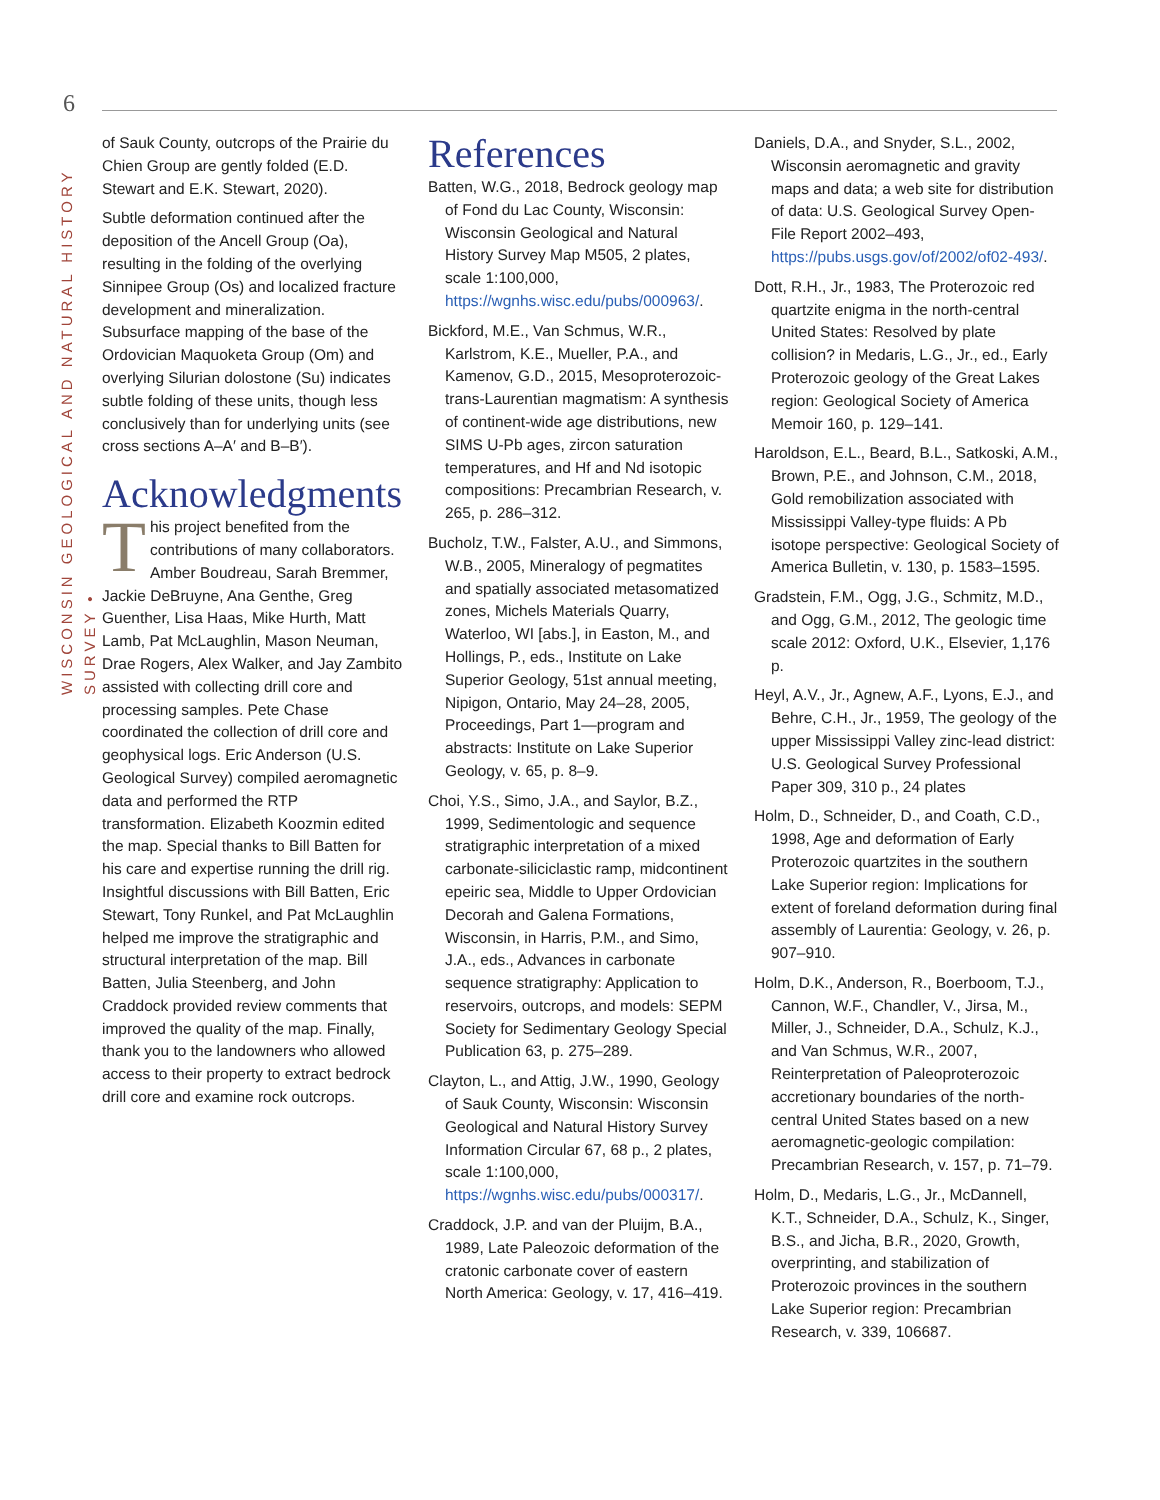6
WISCONSIN GEOLOGICAL AND NATURAL HISTORY SURVEY •
of Sauk County, outcrops of the Prairie du Chien Group are gently folded (E.D. Stewart and E.K. Stewart, 2020).
Subtle deformation continued after the deposition of the Ancell Group (Oa), resulting in the folding of the overlying Sinnipee Group (Os) and localized fracture development and mineralization. Subsurface mapping of the base of the Ordovician Maquoketa Group (Om) and overlying Silurian dolostone (Su) indicates subtle folding of these units, though less conclusively than for underlying units (see cross sections A–A′ and B–B′).
Acknowledgments
This project benefited from the contributions of many collaborators. Amber Boudreau, Sarah Bremmer, Jackie DeBruyne, Ana Genthe, Greg Guenther, Lisa Haas, Mike Hurth, Matt Lamb, Pat McLaughlin, Mason Neuman, Drae Rogers, Alex Walker, and Jay Zambito assisted with collecting drill core and processing samples. Pete Chase coordinated the collection of drill core and geophysical logs. Eric Anderson (U.S. Geological Survey) compiled aeromagnetic data and performed the RTP transformation. Elizabeth Koozmin edited the map. Special thanks to Bill Batten for his care and expertise running the drill rig. Insightful discussions with Bill Batten, Eric Stewart, Tony Runkel, and Pat McLaughlin helped me improve the stratigraphic and structural interpretation of the map. Bill Batten, Julia Steenberg, and John Craddock provided review comments that improved the quality of the map. Finally, thank you to the landowners who allowed access to their property to extract bedrock drill core and examine rock outcrops.
References
Batten, W.G., 2018, Bedrock geology map of Fond du Lac County, Wisconsin: Wisconsin Geological and Natural History Survey Map M505, 2 plates, scale 1:100,000, https://wgnhs.wisc.edu/pubs/000963/.
Bickford, M.E., Van Schmus, W.R., Karlstrom, K.E., Mueller, P.A., and Kamenov, G.D., 2015, Mesoproterozoic-trans-Laurentian magmatism: A synthesis of continent-wide age distributions, new SIMS U-Pb ages, zircon saturation temperatures, and Hf and Nd isotopic compositions: Precambrian Research, v. 265, p. 286–312.
Bucholz, T.W., Falster, A.U., and Simmons, W.B., 2005, Mineralogy of pegmatites and spatially associated metasomatized zones, Michels Materials Quarry, Waterloo, WI [abs.], in Easton, M., and Hollings, P., eds., Institute on Lake Superior Geology, 51st annual meeting, Nipigon, Ontario, May 24–28, 2005, Proceedings, Part 1—program and abstracts: Institute on Lake Superior Geology, v. 65, p. 8–9.
Choi, Y.S., Simo, J.A., and Saylor, B.Z., 1999, Sedimentologic and sequence stratigraphic interpretation of a mixed carbonate-siliciclastic ramp, midcontinent epeiric sea, Middle to Upper Ordovician Decorah and Galena Formations, Wisconsin, in Harris, P.M., and Simo, J.A., eds., Advances in carbonate sequence stratigraphy: Application to reservoirs, outcrops, and models: SEPM Society for Sedimentary Geology Special Publication 63, p. 275–289.
Clayton, L., and Attig, J.W., 1990, Geology of Sauk County, Wisconsin: Wisconsin Geological and Natural History Survey Information Circular 67, 68 p., 2 plates, scale 1:100,000, https://wgnhs.wisc.edu/pubs/000317/.
Craddock, J.P. and van der Pluijm, B.A., 1989, Late Paleozoic deformation of the cratonic carbonate cover of eastern North America: Geology, v. 17, 416–419.
Daniels, D.A., and Snyder, S.L., 2002, Wisconsin aeromagnetic and gravity maps and data; a web site for distribution of data: U.S. Geological Survey Open-File Report 2002–493, https://pubs.usgs.gov/of/2002/of02-493/.
Dott, R.H., Jr., 1983, The Proterozoic red quartzite enigma in the north-central United States: Resolved by plate collision? in Medaris, L.G., Jr., ed., Early Proterozoic geology of the Great Lakes region: Geological Society of America Memoir 160, p. 129–141.
Haroldson, E.L., Beard, B.L., Satkoski, A.M., Brown, P.E., and Johnson, C.M., 2018, Gold remobilization associated with Mississippi Valley-type fluids: A Pb isotope perspective: Geological Society of America Bulletin, v. 130, p. 1583–1595.
Gradstein, F.M., Ogg, J.G., Schmitz, M.D., and Ogg, G.M., 2012, The geologic time scale 2012: Oxford, U.K., Elsevier, 1,176 p.
Heyl, A.V., Jr., Agnew, A.F., Lyons, E.J., and Behre, C.H., Jr., 1959, The geology of the upper Mississippi Valley zinc-lead district: U.S. Geological Survey Professional Paper 309, 310 p., 24 plates
Holm, D., Schneider, D., and Coath, C.D., 1998, Age and deformation of Early Proterozoic quartzites in the southern Lake Superior region: Implications for extent of foreland deformation during final assembly of Laurentia: Geology, v. 26, p. 907–910.
Holm, D.K., Anderson, R., Boerboom, T.J., Cannon, W.F., Chandler, V., Jirsa, M., Miller, J., Schneider, D.A., Schulz, K.J., and Van Schmus, W.R., 2007, Reinterpretation of Paleoproterozoic accretionary boundaries of the north-central United States based on a new aeromagnetic-geologic compilation: Precambrian Research, v. 157, p. 71–79.
Holm, D., Medaris, L.G., Jr., McDannell, K.T., Schneider, D.A., Schulz, K., Singer, B.S., and Jicha, B.R., 2020, Growth, overprinting, and stabilization of Proterozoic provinces in the southern Lake Superior region: Precambrian Research, v. 339, 106687.